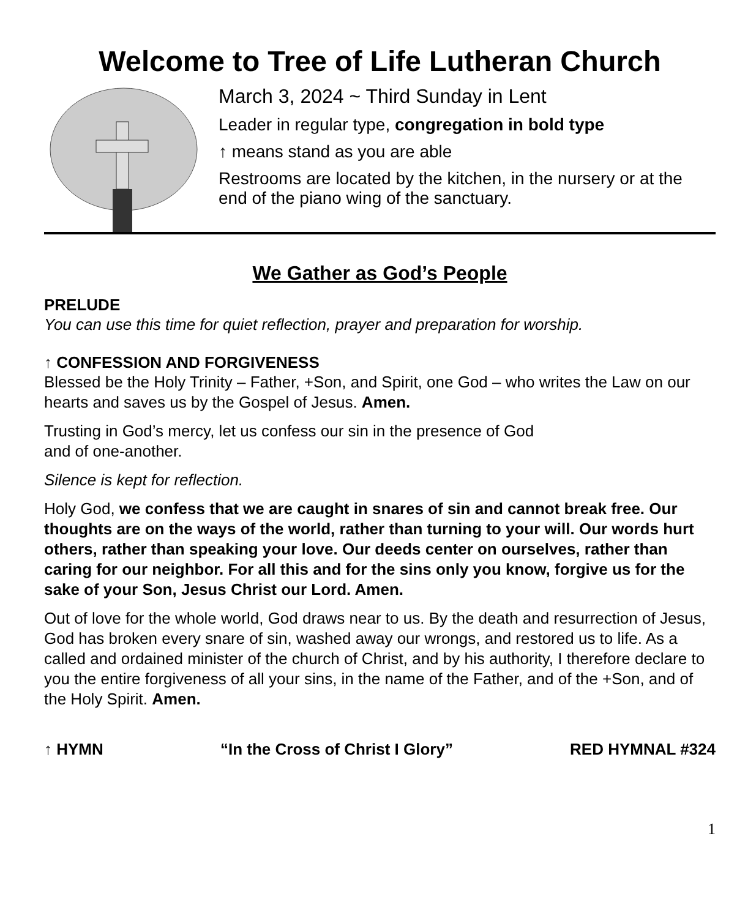Welcome to Tree of Life Lutheran Church
March 3, 2024 ~ Third Sunday in Lent
Leader in regular type, congregation in bold type
↑ means stand as you are able
Restrooms are located by the kitchen, in the nursery or at the end of the piano wing of the sanctuary.
We Gather as God’s People
PRELUDE
You can use this time for quiet reflection, prayer and preparation for worship.
↑ CONFESSION AND FORGIVENESS
Blessed be the Holy Trinity – Father, +Son, and Spirit, one God – who writes the Law on our hearts and saves us by the Gospel of Jesus. Amen.
Trusting in God’s mercy, let us confess our sin in the presence of God
and of one-another.
Silence is kept for reflection.
Holy God, we confess that we are caught in snares of sin and cannot break free. Our thoughts are on the ways of the world, rather than turning to your will. Our words hurt others, rather than speaking your love. Our deeds center on ourselves, rather than caring for our neighbor. For all this and for the sins only you know, forgive us for the sake of your Son, Jesus Christ our Lord. Amen.
Out of love for the whole world, God draws near to us. By the death and resurrection of Jesus, God has broken every snare of sin, washed away our wrongs, and restored us to life. As a called and ordained minister of the church of Christ, and by his authority, I therefore declare to you the entire forgiveness of all your sins, in the name of the Father, and of the +Son, and of the Holy Spirit. Amen.
↑ HYMN “In the Cross of Christ I Glory” RED HYMNAL #324
1